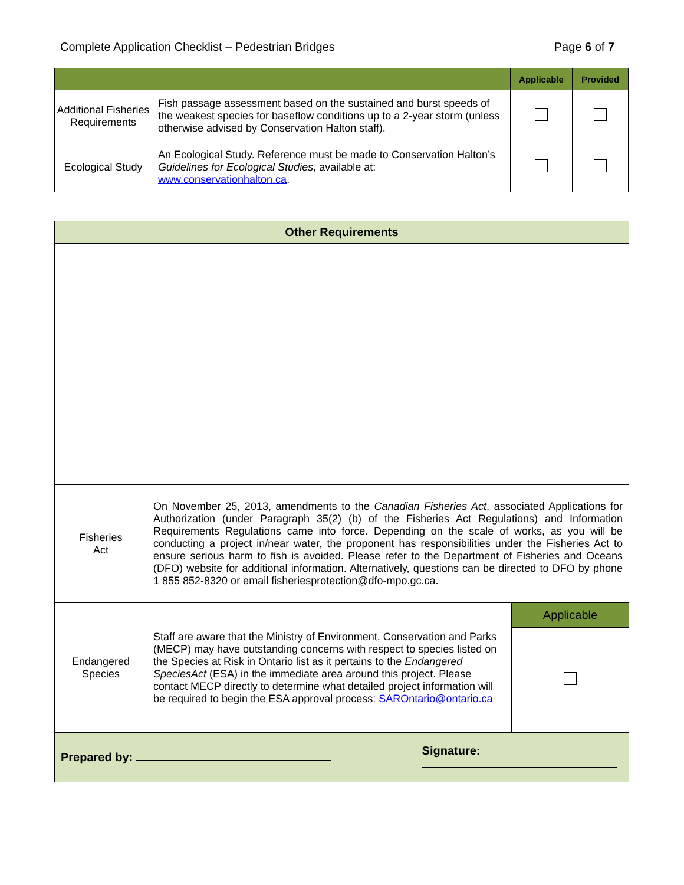Complete Application Checklist – Pedestrian Bridges Page 6 of 7
| | | Applicable | Provided |
| --- | --- | --- | --- |
| Additional Fisheries Requirements | Fish passage assessment based on the sustained and burst speeds of the weakest species for baseflow conditions up to a 2-year storm (unless otherwise advised by Conservation Halton staff). | | |
| Ecological Study | An Ecological Study. Reference must be made to Conservation Halton’s Guidelines for Ecological Studies , available at: www.conservationhalton.ca . | | |
| Other Requirements | | | |
| --- | --- | --- | --- |
| Fisheries Act | On November 25, 2013, amendments to the Canadian Fisheries Act , associated Applications for Authorization (under Paragraph 35(2) (b) of the Fisheries Act Regulations) and Information Requirements Regulations came into force. Depending on the scale of works, as you will be conducting a project in/near water, the proponent has responsibilities under the Fisheries Act to ensure serious harm to fish is avoided. Please refer to the Department of Fisheries and Oceans (DFO) website for additional information. Alternatively, questions can be directed to DFO by phone 1 855 852-8320 or email fisheriesprotection@dfo-mpo.gc.ca. | | |
| Endangered Species | Staff are aware that the Ministry of Environment, Conservation and Parks (MECP) may have outstanding concerns with respect to species listed on the Species at Risk in Ontario list as it pertains to the Endangered SpeciesAct (ESA) in the immediate area around this project. Please contact MECP directly to determine what detailed project information will be required to begin the ESA approval process: SAROntario@ontario.ca | | Applicable |
| Prepared by: | | Signature: | |